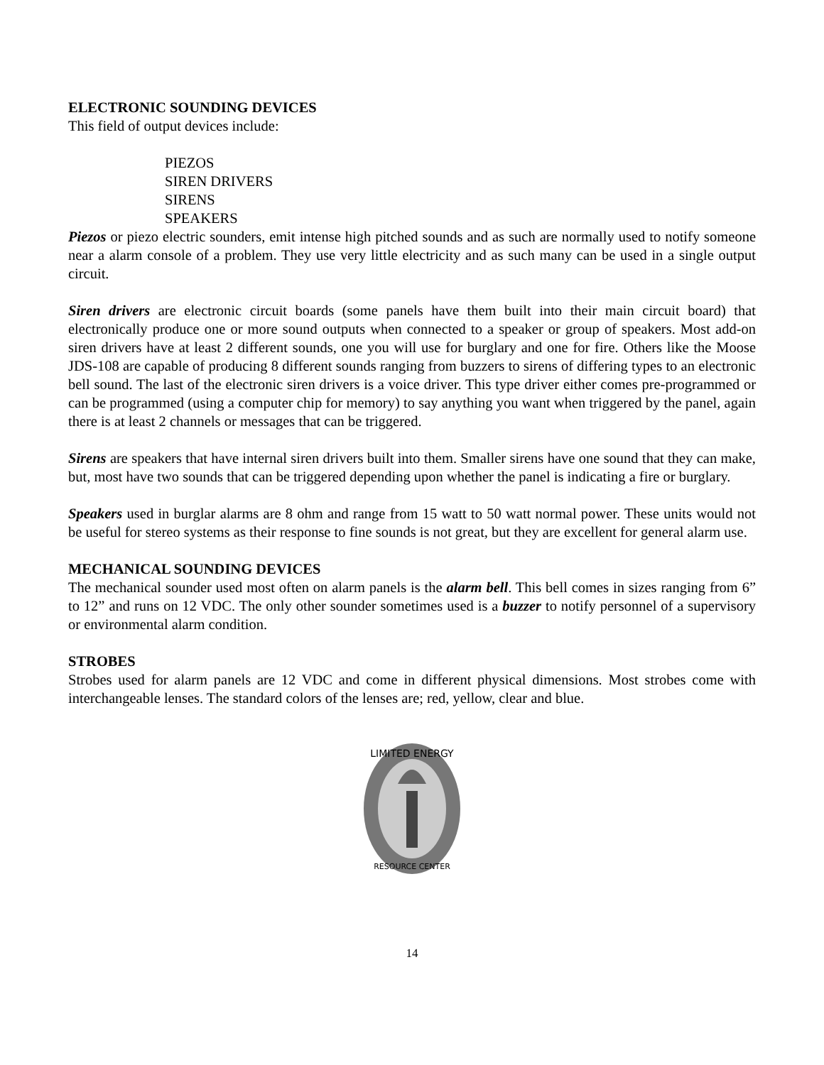ELECTRONIC SOUNDING DEVICES
This field of output devices include:
PIEZOS
SIREN DRIVERS
SIRENS
SPEAKERS
Piezos or piezo electric sounders, emit intense high pitched sounds and as such are normally used to notify someone near a alarm console of a problem. They use very little electricity and as such many can be used in a single output circuit.
Siren drivers are electronic circuit boards (some panels have them built into their main circuit board) that electronically produce one or more sound outputs when connected to a speaker or group of speakers. Most add-on siren drivers have at least 2 different sounds, one you will use for burglary and one for fire. Others like the Moose JDS-108 are capable of producing 8 different sounds ranging from buzzers to sirens of differing types to an electronic bell sound. The last of the electronic siren drivers is a voice driver. This type driver either comes pre-programmed or can be programmed (using a computer chip for memory) to say anything you want when triggered by the panel, again there is at least 2 channels or messages that can be triggered.
Sirens are speakers that have internal siren drivers built into them. Smaller sirens have one sound that they can make, but, most have two sounds that can be triggered depending upon whether the panel is indicating a fire or burglary.
Speakers used in burglar alarms are 8 ohm and range from 15 watt to 50 watt normal power. These units would not be useful for stereo systems as their response to fine sounds is not great, but they are excellent for general alarm use.
MECHANICAL SOUNDING DEVICES
The mechanical sounder used most often on alarm panels is the alarm bell. This bell comes in sizes ranging from 6” to 12” and runs on 12 VDC. The only other sounder sometimes used is a buzzer to notify personnel of a supervisory or environmental alarm condition.
STROBES
Strobes used for alarm panels are 12 VDC and come in different physical dimensions. Most strobes come with interchangeable lenses. The standard colors of the lenses are; red, yellow, clear and blue.
LIMITED ENERGY
RESOURCE CENTER
14